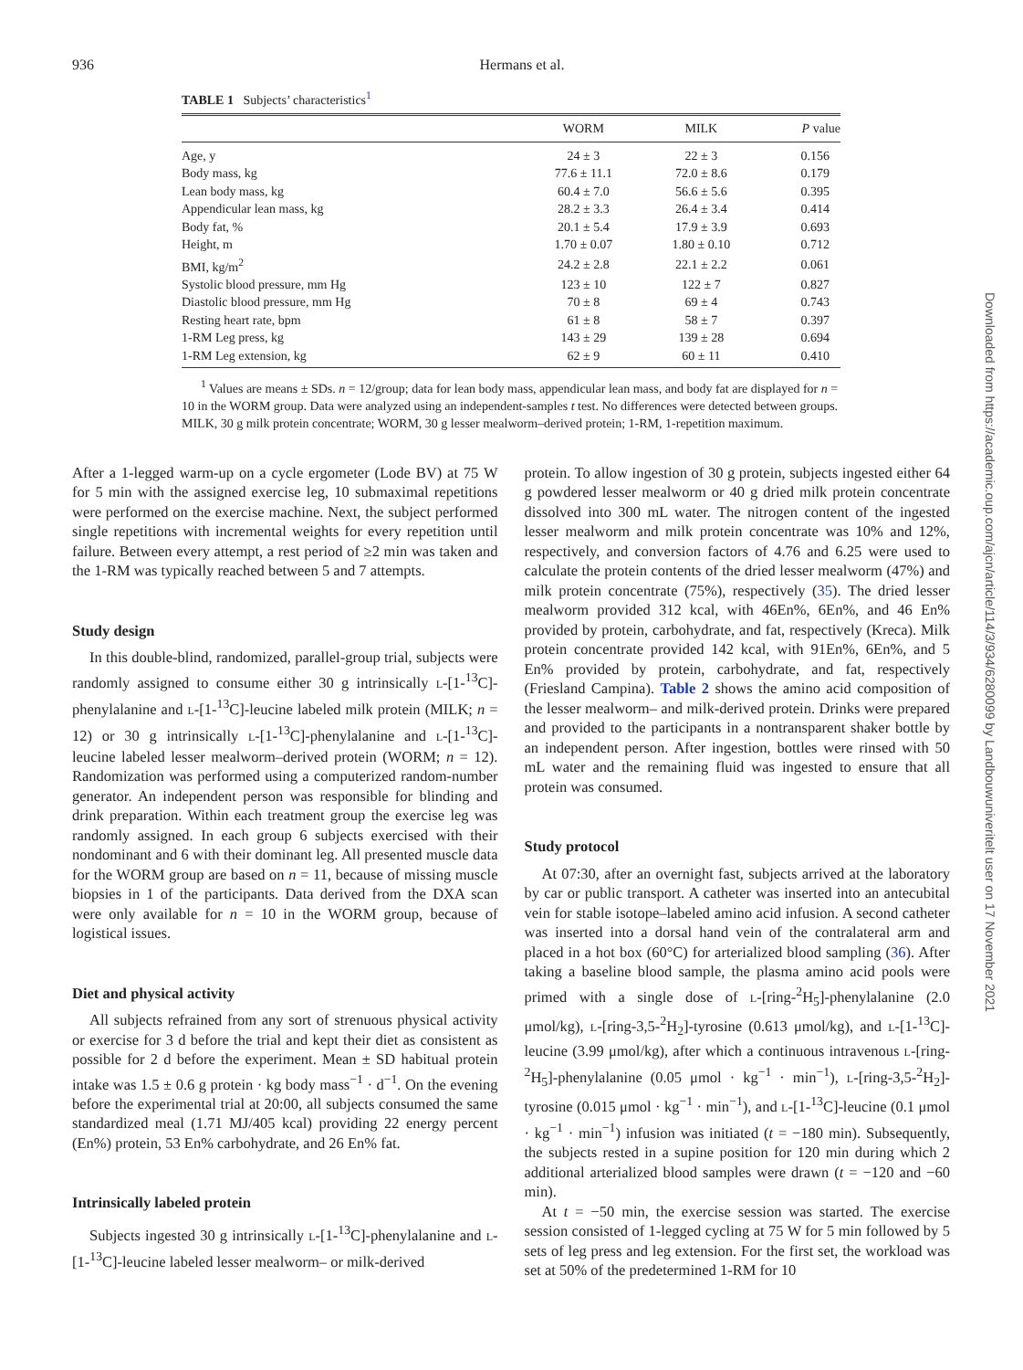936
Hermans et al.
TABLE 1 Subjects’ characteristics<sup>1</sup>
| | WORM | MILK | P value |
| --- | --- | --- | --- |
| Age, y | 24 ± 3 | 22 ± 3 | 0.156 |
| Body mass, kg | 77.6 ± 11.1 | 72.0 ± 8.6 | 0.179 |
| Lean body mass, kg | 60.4 ± 7.0 | 56.6 ± 5.6 | 0.395 |
| Appendicular lean mass, kg | 28.2 ± 3.3 | 26.4 ± 3.4 | 0.414 |
| Body fat, % | 20.1 ± 5.4 | 17.9 ± 3.9 | 0.693 |
| Height, m | 1.70 ± 0.07 | 1.80 ± 0.10 | 0.712 |
| BMI, kg/m<sup>2</sup> | 24.2 ± 2.8 | 22.1 ± 2.2 | 0.061 |
| Systolic blood pressure, mm Hg | 123 ± 10 | 122 ± 7 | 0.827 |
| Diastolic blood pressure, mm Hg | 70 ± 8 | 69 ± 4 | 0.743 |
| Resting heart rate, bpm | 61 ± 8 | 58 ± 7 | 0.397 |
| 1-RM Leg press, kg | 143 ± 29 | 139 ± 28 | 0.694 |
| 1-RM Leg extension, kg | 62 ± 9 | 60 ± 11 | 0.410 |
<sup>1</sup> Values are means ± SDs. n = 12/group; data for lean body mass, appendicular lean mass, and body fat are displayed for n = 10 in the WORM group. Data were analyzed using an independent-samples t test. No differences were detected between groups. MILK, 30 g milk protein concentrate; WORM, 30 g lesser mealworm–derived protein; 1-RM, 1-repetition maximum.
After a 1-legged warm-up on a cycle ergometer (Lode BV) at 75 W for 5 min with the assigned exercise leg, 10 submaximal repetitions were performed on the exercise machine. Next, the subject performed single repetitions with incremental weights for every repetition until failure. Between every attempt, a rest period of ≥2 min was taken and the 1-RM was typically reached between 5 and 7 attempts.
Study design
In this double-blind, randomized, parallel-group trial, subjects were randomly assigned to consume either 30 g intrinsically L-[1-<sup>13</sup>C]-phenylalanine and L-[1-<sup>13</sup>C]-leucine labeled milk protein (MILK; n = 12) or 30 g intrinsically L-[1-<sup>13</sup>C]-phenylalanine and L-[1-<sup>13</sup>C]-leucine labeled lesser mealworm–derived protein (WORM; n = 12). Randomization was performed using a computerized random-number generator. An independent person was responsible for blinding and drink preparation. Within each treatment group the exercise leg was randomly assigned. In each group 6 subjects exercised with their nondominant and 6 with their dominant leg. All presented muscle data for the WORM group are based on n = 11, because of missing muscle biopsies in 1 of the participants. Data derived from the DXA scan were only available for n = 10 in the WORM group, because of logistical issues.
Diet and physical activity
All subjects refrained from any sort of strenuous physical activity or exercise for 3 d before the trial and kept their diet as consistent as possible for 2 d before the experiment. Mean ± SD habitual protein intake was 1.5 ± 0.6 g protein · kg body mass<sup>−1</sup> · d<sup>−1</sup>. On the evening before the experimental trial at 20:00, all subjects consumed the same standardized meal (1.71 MJ/405 kcal) providing 22 energy percent (En%) protein, 53 En% carbohydrate, and 26 En% fat.
Intrinsically labeled protein
Subjects ingested 30 g intrinsically L-[1-<sup>13</sup>C]-phenylalanine and L-[1-<sup>13</sup>C]-leucine labeled lesser mealworm– or milk-derived
protein. To allow ingestion of 30 g protein, subjects ingested either 64 g powdered lesser mealworm or 40 g dried milk protein concentrate dissolved into 300 mL water. The nitrogen content of the ingested lesser mealworm and milk protein concentrate was 10% and 12%, respectively, and conversion factors of 4.76 and 6.25 were used to calculate the protein contents of the dried lesser mealworm (47%) and milk protein concentrate (75%), respectively (35). The dried lesser mealworm provided 312 kcal, with 46En%, 6En%, and 46 En% provided by protein, carbohydrate, and fat, respectively (Kreca). Milk protein concentrate provided 142 kcal, with 91En%, 6En%, and 5 En% provided by protein, carbohydrate, and fat, respectively (Friesland Campina). Table 2 shows the amino acid composition of the lesser mealworm– and milk-derived protein. Drinks were prepared and provided to the participants in a nontransparent shaker bottle by an independent person. After ingestion, bottles were rinsed with 50 mL water and the remaining fluid was ingested to ensure that all protein was consumed.
Study protocol
At 07:30, after an overnight fast, subjects arrived at the laboratory by car or public transport. A catheter was inserted into an antecubital vein for stable isotope–labeled amino acid infusion. A second catheter was inserted into a dorsal hand vein of the contralateral arm and placed in a hot box (60°C) for arterialized blood sampling (36). After taking a baseline blood sample, the plasma amino acid pools were primed with a single dose of L-[ring-<sup>2</sup>H<sub>5</sub>]-phenylalanine (2.0 μmol/kg), L-[ring-3,5-<sup>2</sup>H<sub>2</sub>]-tyrosine (0.613 μmol/kg), and L-[1-<sup>13</sup>C]-leucine (3.99 μmol/kg), after which a continuous intravenous L-[ring-<sup>2</sup>H<sub>5</sub>]-phenylalanine (0.05 μmol · kg<sup>−1</sup> · min<sup>−1</sup>), L-[ring-3,5-<sup>2</sup>H<sub>2</sub>]-tyrosine (0.015 μmol · kg<sup>−1</sup> · min<sup>−1</sup>), and L-[1-<sup>13</sup>C]-leucine (0.1 μmol · kg<sup>−1</sup> · min<sup>−1</sup>) infusion was initiated (t = −180 min). Subsequently, the subjects rested in a supine position for 120 min during which 2 additional arterialized blood samples were drawn (t = −120 and −60 min).
At t = −50 min, the exercise session was started. The exercise session consisted of 1-legged cycling at 75 W for 5 min followed by 5 sets of leg press and leg extension. For the first set, the workload was set at 50% of the predetermined 1-RM for 10
Downloaded from https://academic.oup.com/ajcn/article/114/3/934/6280099 by Landbouwuniveritelt user on 17 November 2021